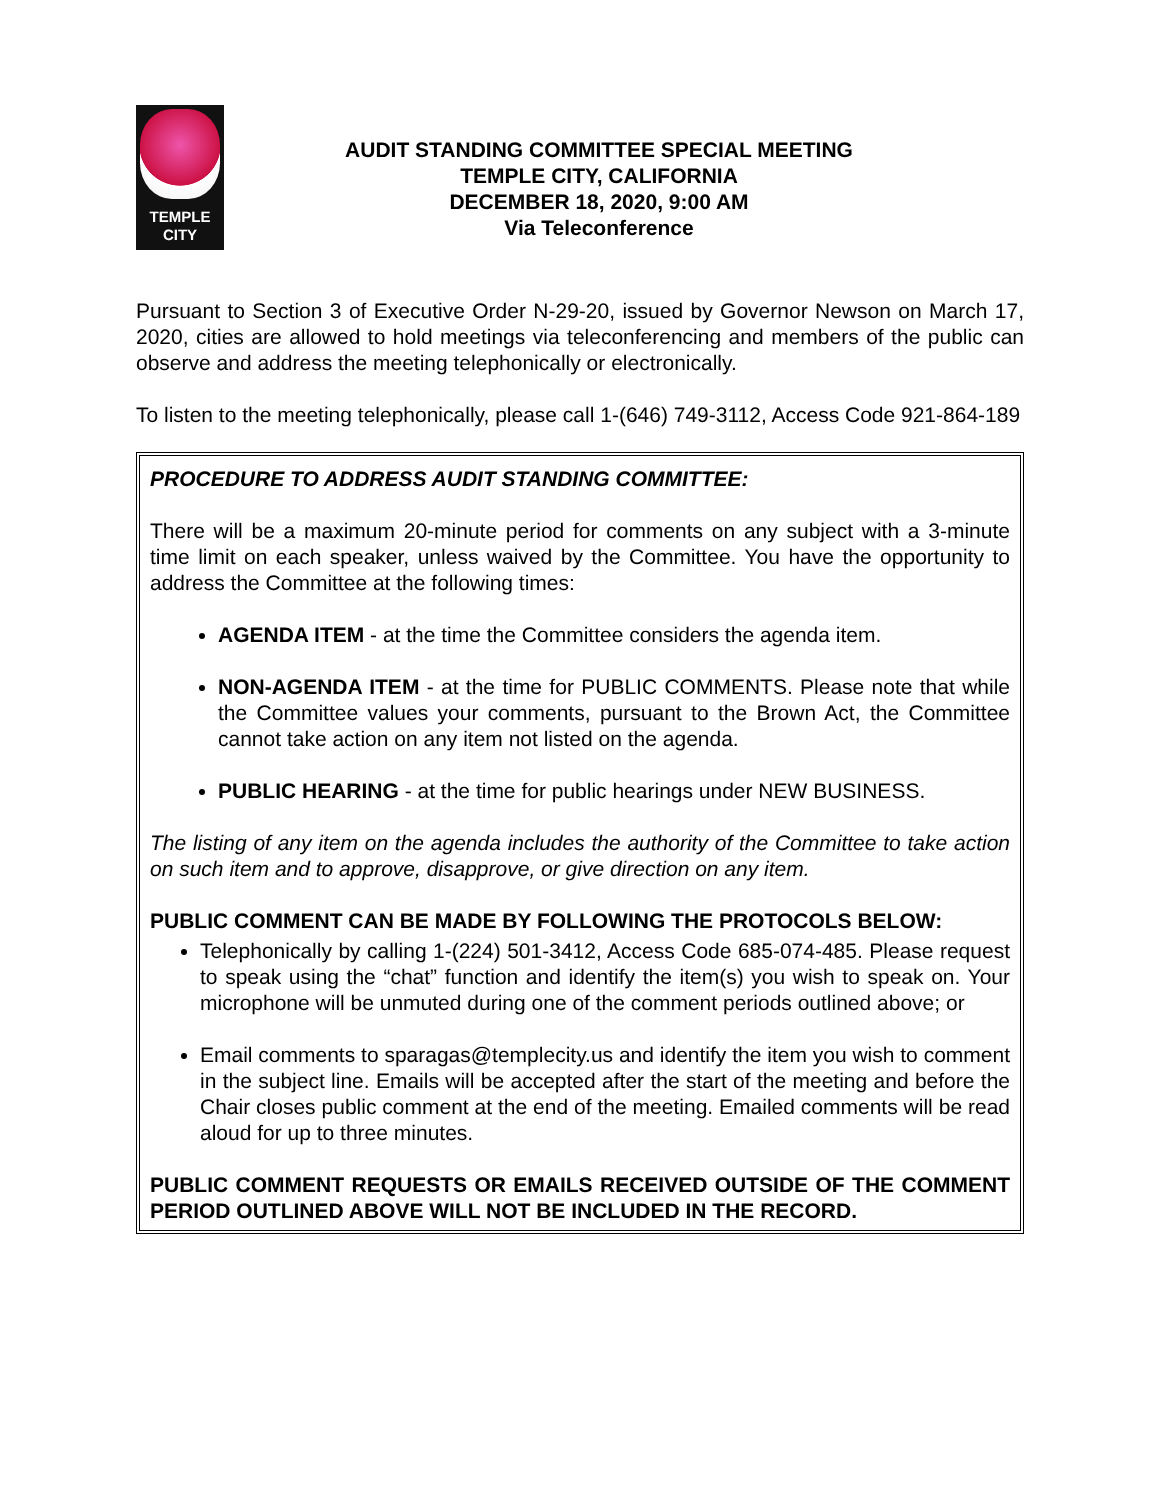TEMPLE
CITY
AUDIT STANDING COMMITTEE SPECIAL MEETING
TEMPLE CITY, CALIFORNIA
DECEMBER 18, 2020, 9:00 AM
Via Teleconference
Pursuant to Section 3 of Executive Order N-29-20, issued by Governor Newson on March 17, 2020, cities are allowed to hold meetings via teleconferencing and members of the public can observe and address the meeting telephonically or electronically.
To listen to the meeting telephonically, please call 1-(646) 749-3112, Access Code 921-864-189
PROCEDURE TO ADDRESS AUDIT STANDING COMMITTEE:
There will be a maximum 20-minute period for comments on any subject with a 3-minute time limit on each speaker, unless waived by the Committee. You have the opportunity to address the Committee at the following times:
AGENDA ITEM - at the time the Committee considers the agenda item.
NON-AGENDA ITEM - at the time for PUBLIC COMMENTS. Please note that while the Committee values your comments, pursuant to the Brown Act, the Committee cannot take action on any item not listed on the agenda.
PUBLIC HEARING - at the time for public hearings under NEW BUSINESS.
The listing of any item on the agenda includes the authority of the Committee to take action on such item and to approve, disapprove, or give direction on any item.
PUBLIC COMMENT CAN BE MADE BY FOLLOWING THE PROTOCOLS BELOW:
Telephonically by calling 1-(224) 501-3412, Access Code 685-074-485. Please request to speak using the “chat” function and identify the item(s) you wish to speak on. Your microphone will be unmuted during one of the comment periods outlined above; or
Email comments to sparagas@templecity.us and identify the item you wish to comment in the subject line. Emails will be accepted after the start of the meeting and before the Chair closes public comment at the end of the meeting. Emailed comments will be read aloud for up to three minutes.
PUBLIC COMMENT REQUESTS OR EMAILS RECEIVED OUTSIDE OF THE COMMENT PERIOD OUTLINED ABOVE WILL NOT BE INCLUDED IN THE RECORD.